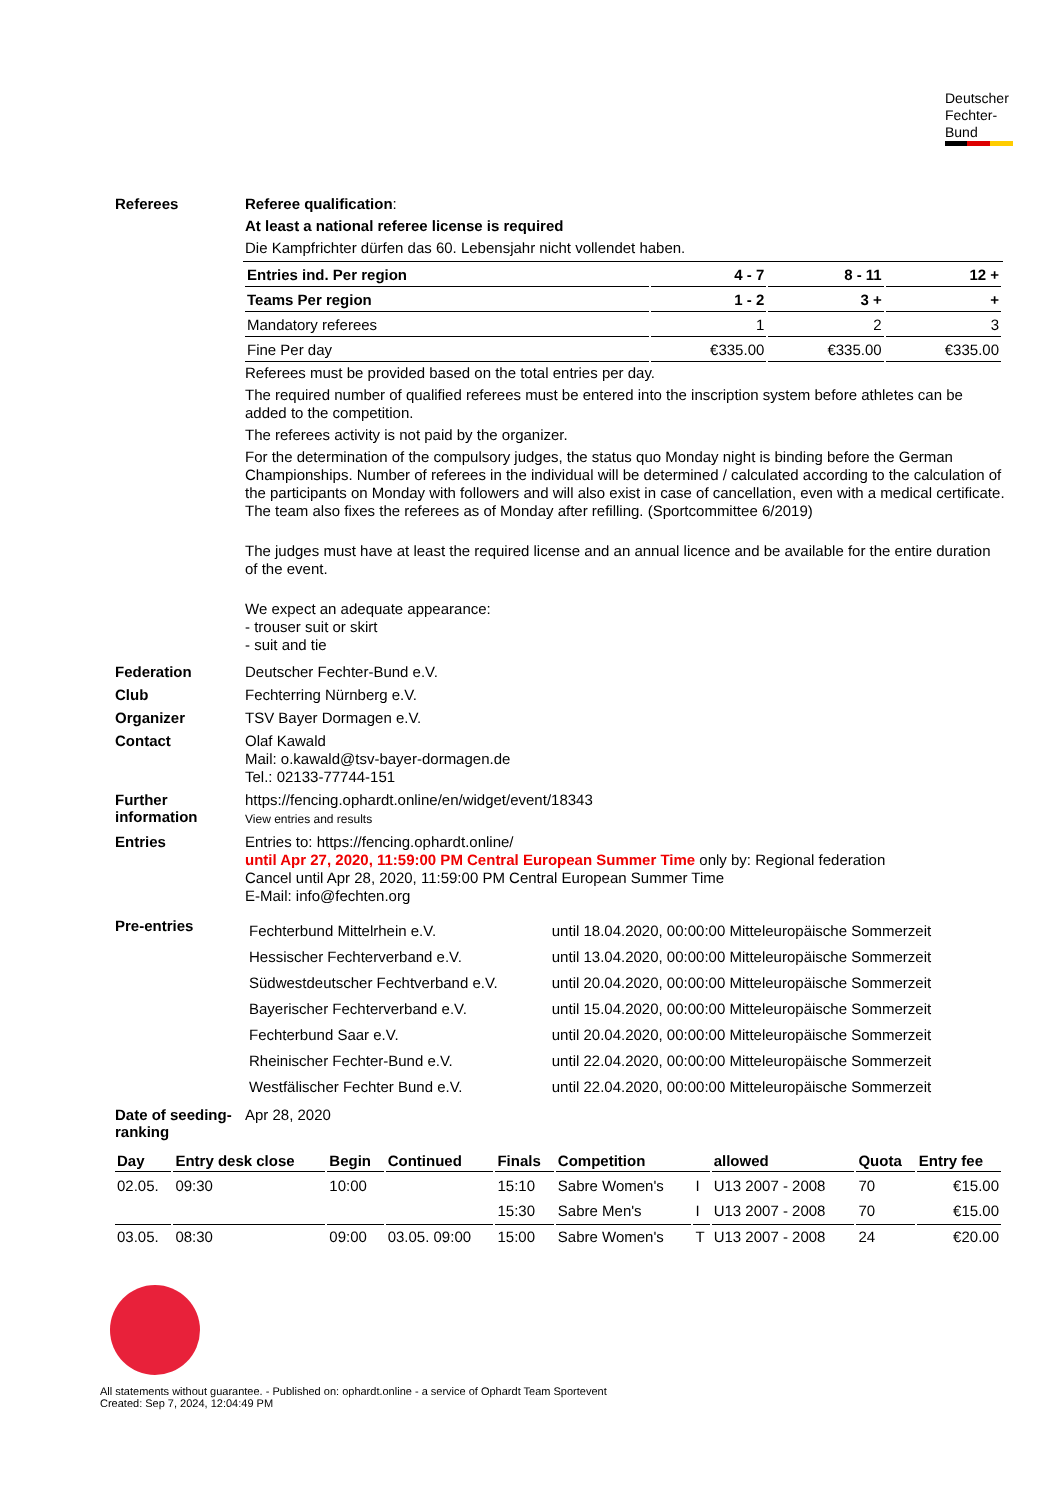Deutscher
Fechter-
Bund
Referees
Referee qualification:
At least a national referee license is required
Die Kampfrichter dürfen das 60. Lebensjahr nicht vollendet haben.
| Entries ind. Per region | 4 - 7 | 8 - 11 | 12 + |
| Teams Per region | 1 - 2 | 3 + | + |
| Mandatory referees | 1 | 2 | 3 |
| Fine Per day | €335.00 | €335.00 | €335.00 |
Referees must be provided based on the total entries per day.
The required number of qualified referees must be entered into the inscription system before athletes can be added to the competition.
The referees activity is not paid by the organizer.
For the determination of the compulsory judges, the status quo Monday night is binding before the German Championships. Number of referees in the individual will be determined / calculated according to the calculation of the participants on Monday with followers and will also exist in case of cancellation, even with a medical certificate. The team also fixes the referees as of Monday after refilling. (Sportcommittee 6/2019)
The judges must have at least the required license and an annual licence and be available for the entire duration of the event.
We expect an adequate appearance:
- trouser suit or skirt
- suit and tie
Federation
Deutscher Fechter-Bund e.V.
Club
Fechterring Nürnberg e.V.
Organizer
TSV Bayer Dormagen e.V.
Contact
Olaf Kawald
Mail: o.kawald@tsv-bayer-dormagen.de
Tel.: 02133-77744-151
Further information
https://fencing.ophardt.online/en/widget/event/18343
View entries and results
Entries
Entries to: https://fencing.ophardt.online/
until Apr 27, 2020, 11:59:00 PM Central European Summer Time only by: Regional federation
Cancel until Apr 28, 2020, 11:59:00 PM Central European Summer Time
E-Mail: info@fechten.org
Pre-entries
| Fechterbund Mittelrhein e.V. | until 18.04.2020, 00:00:00 Mitteleuropäische Sommerzeit |
| Hessischer Fechterverband e.V. | until 13.04.2020, 00:00:00 Mitteleuropäische Sommerzeit |
| Südwestdeutscher Fechtverband e.V. | until 20.04.2020, 00:00:00 Mitteleuropäische Sommerzeit |
| Bayerischer Fechterverband e.V. | until 15.04.2020, 00:00:00 Mitteleuropäische Sommerzeit |
| Fechterbund Saar e.V. | until 20.04.2020, 00:00:00 Mitteleuropäische Sommerzeit |
| Rheinischer Fechter-Bund e.V. | until 22.04.2020, 00:00:00 Mitteleuropäische Sommerzeit |
| Westfälischer Fechter Bund e.V. | until 22.04.2020, 00:00:00 Mitteleuropäische Sommerzeit |
Date of seeding-ranking
Apr 28, 2020
| Day | Entry desk close | Begin | Continued | Finals | Competition | | allowed | Quota | Entry fee |
| --- | --- | --- | --- | --- | --- | --- | --- | --- | --- |
| 02.05. | 09:30 | 10:00 | | 15:10 | Sabre Women's | I | U13 2007 - 2008 | 70 | €15.00 |
| | | | | 15:30 | Sabre Men's | I | U13 2007 - 2008 | 70 | €15.00 |
| 03.05. | 08:30 | 09:00 | 03.05. 09:00 | 15:00 | Sabre Women's | T | U13 2007 - 2008 | 24 | €20.00 |
All statements without guarantee. - Published on: ophardt.online - a service of Ophardt Team Sportevent
Created: Sep 7, 2024, 12:04:49 PM